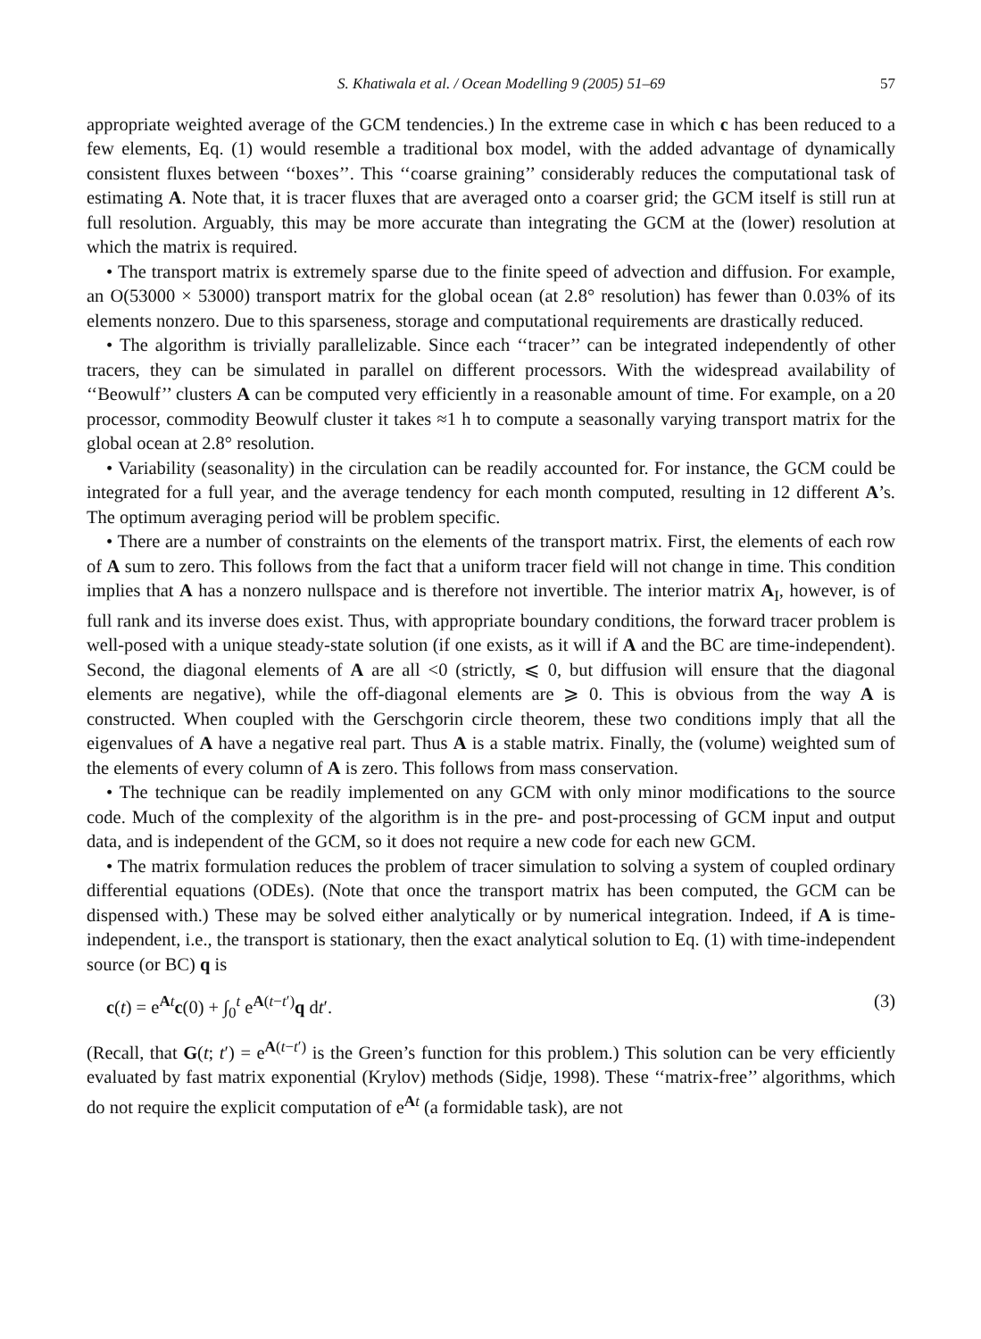S. Khatiwala et al. / Ocean Modelling 9 (2005) 51–69 57
appropriate weighted average of the GCM tendencies.) In the extreme case in which c has been reduced to a few elements, Eq. (1) would resemble a traditional box model, with the added advantage of dynamically consistent fluxes between ‘‘boxes’’. This ‘‘coarse graining’’ considerably reduces the computational task of estimating A. Note that, it is tracer fluxes that are averaged onto a coarser grid; the GCM itself is still run at full resolution. Arguably, this may be more accurate than integrating the GCM at the (lower) resolution at which the matrix is required.
• The transport matrix is extremely sparse due to the finite speed of advection and diffusion. For example, an O(53000 × 53000) transport matrix for the global ocean (at 2.8° resolution) has fewer than 0.03% of its elements nonzero. Due to this sparseness, storage and computational requirements are drastically reduced.
• The algorithm is trivially parallelizable. Since each ‘‘tracer’’ can be integrated independently of other tracers, they can be simulated in parallel on different processors. With the widespread availability of ‘‘Beowulf’’ clusters A can be computed very efficiently in a reasonable amount of time. For example, on a 20 processor, commodity Beowulf cluster it takes ≈1 h to compute a seasonally varying transport matrix for the global ocean at 2.8° resolution.
• Variability (seasonality) in the circulation can be readily accounted for. For instance, the GCM could be integrated for a full year, and the average tendency for each month computed, resulting in 12 different A’s. The optimum averaging period will be problem specific.
• There are a number of constraints on the elements of the transport matrix. First, the elements of each row of A sum to zero. This follows from the fact that a uniform tracer field will not change in time. This condition implies that A has a nonzero nullspace and is therefore not invertible. The interior matrix A<sub>I</sub>, however, is of full rank and its inverse does exist. Thus, with appropriate boundary conditions, the forward tracer problem is well-posed with a unique steady-state solution (if one exists, as it will if A and the BC are time-independent). Second, the diagonal elements of A are all <0 (strictly, ⩽ 0, but diffusion will ensure that the diagonal elements are negative), while the off-diagonal elements are ⩾ 0. This is obvious from the way A is constructed. When coupled with the Gerschgorin circle theorem, these two conditions imply that all the eigenvalues of A have a negative real part. Thus A is a stable matrix. Finally, the (volume) weighted sum of the elements of every column of A is zero. This follows from mass conservation.
• The technique can be readily implemented on any GCM with only minor modifications to the source code. Much of the complexity of the algorithm is in the pre- and post-processing of GCM input and output data, and is independent of the GCM, so it does not require a new code for each new GCM.
• The matrix formulation reduces the problem of tracer simulation to solving a system of coupled ordinary differential equations (ODEs). (Note that once the transport matrix has been computed, the GCM can be dispensed with.) These may be solved either analytically or by numerical integration. Indeed, if A is time-independent, i.e., the transport is stationary, then the exact analytical solution to Eq. (1) with time-independent source (or BC) q is
c(t) = e<sup>At</sup>c(0) + ∫<sub>0</sub><sup>t</sup> e<sup>A(t−t′)</sup>q dt′. (3)
(Recall, that G(t; t′) = e<sup>A(t−t′)</sup> is the Green’s function for this problem.) This solution can be very efficiently evaluated by fast matrix exponential (Krylov) methods (Sidje, 1998). These ‘‘matrix-free’’ algorithms, which do not require the explicit computation of e<sup>At</sup> (a formidable task), are not